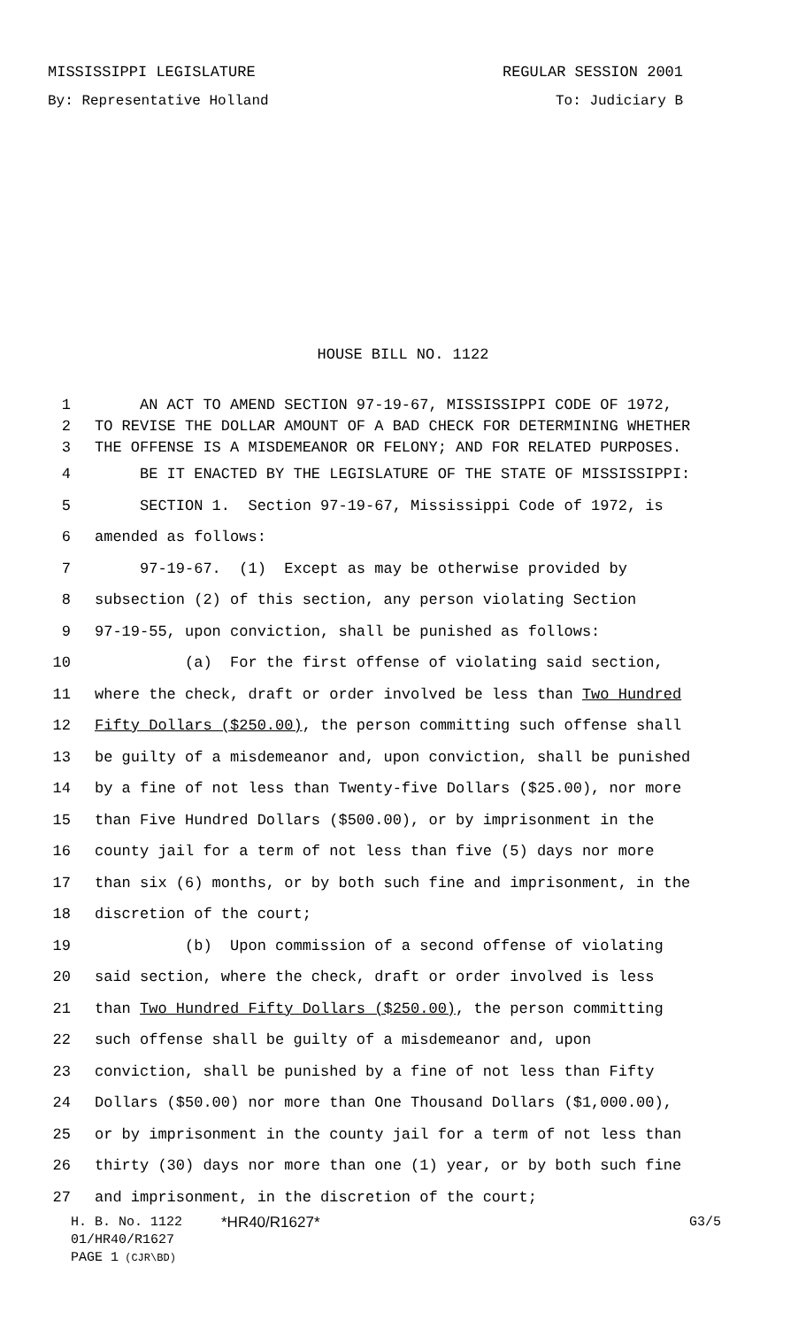MISSISSIPPI LEGISLATURE REGULAR SESSION 2001
By: Representative Holland To: Judiciary B
HOUSE BILL NO. 1122
1 AN ACT TO AMEND SECTION 97-19-67, MISSISSIPPI CODE OF 1972,
2 TO REVISE THE DOLLAR AMOUNT OF A BAD CHECK FOR DETERMINING WHETHER
3 THE OFFENSE IS A MISDEMEANOR OR FELONY; AND FOR RELATED PURPOSES.
4 BE IT ENACTED BY THE LEGISLATURE OF THE STATE OF MISSISSIPPI:
5 SECTION 1. Section 97-19-67, Mississippi Code of 1972, is
6 amended as follows:
7 97-19-67. (1) Except as may be otherwise provided by
8 subsection (2) of this section, any person violating Section
9 97-19-55, upon conviction, shall be punished as follows:
10 (a) For the first offense of violating said section,
11 where the check, draft or order involved be less than Two Hundred
12 Fifty Dollars ($250.00), the person committing such offense shall
13 be guilty of a misdemeanor and, upon conviction, shall be punished
14 by a fine of not less than Twenty-five Dollars ($25.00), nor more
15 than Five Hundred Dollars ($500.00), or by imprisonment in the
16 county jail for a term of not less than five (5) days nor more
17 than six (6) months, or by both such fine and imprisonment, in the
18 discretion of the court;
19 (b) Upon commission of a second offense of violating
20 said section, where the check, draft or order involved is less
21 than Two Hundred Fifty Dollars ($250.00), the person committing
22 such offense shall be guilty of a misdemeanor and, upon
23 conviction, shall be punished by a fine of not less than Fifty
24 Dollars ($50.00) nor more than One Thousand Dollars ($1,000.00),
25 or by imprisonment in the county jail for a term of not less than
26 thirty (30) days nor more than one (1) year, or by both such fine
27 and imprisonment, in the discretion of the court;
H. B. No. 1122 *HR40/R1627* G3/5
01/HR40/R1627
PAGE 1 (CJR\BD)